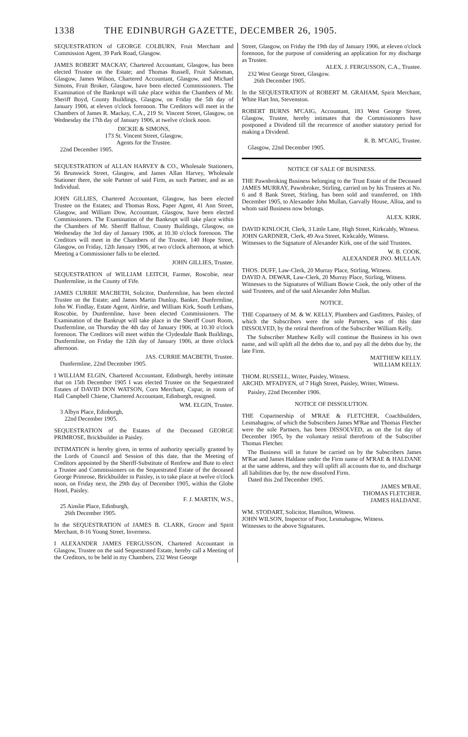1338 THE EDINBURGH GAZETTE, DECEMBER 26, 1905.
SEQUESTRATION of GEORGE COLBURN, Fruit Merchant and Commission Agent, 39 Park Road, Glasgow.
JAMES ROBERT MACKAY, Chartered Accountant, Glasgow, has been elected Trustee on the Estate; and Thomas Russell, Fruit Salesman, Glasgow, James Wilson, Chartered Accountant, Glasgow, and Michael Simons, Fruit Broker, Glasgow, have been elected Commissioners. The Examination of the Bankrupt will take place within the Chambers of Mr. Sheriff Boyd, County Buildings, Glasgow, on Friday the 5th day of January 1906, at eleven o'clock forenoon. The Creditors will meet in the Chambers of James R. Mackay, C.A., 219 St. Vincent Street, Glasgow, on Wednesday the 17th day of January 1906, at twelve o'clock noon.
DICKIE & SIMONS,
173 St. Vincent Street, Glasgow,
Agents for the Trustee.
22nd December 1905.
SEQUESTRATION of ALLAN HARVEY & CO., Wholesale Stationers, 56 Brunswick Street, Glasgow, and James Allan Harvey, Wholesale Stationer there, the sole Partner of said Firm, as such Partner, and as an Individual.
JOHN GILLIES, Chartered Accountant, Glasgow, has been elected Trustee on the Estates; and Thomas Ross, Paper Agent, 41 Ann Street, Glasgow, and William Dow, Accountant, Glasgow, have been elected Commissioners. The Examination of the Bankrupt will take place within the Chambers of Mr. Sheriff Balfour, County Buildings, Glasgow, on Wednesday the 3rd day of January 1906, at 10.30 o'clock forenoon. The Creditors will meet in the Chambers of the Trustee, 140 Hope Street, Glasgow, on Friday, 12th January 1906, at two o'clock afternoon, at which Meeting a Commissioner falls to be elected.
JOHN GILLIES, Trustee.
SEQUESTRATION of WILLIAM LEITCH, Farmer, Roscobie, near Dunfermline, in the County of Fife.
JAMES CURRIE MACBETH, Solicitor, Dunfermline, has been elected Trustee on the Estate; and James Martin Dunlop, Banker, Dunfermline, John W. Findlay, Estate Agent, Airdrie, and William Kirk, South Lethans, Roscobie, by Dunfermline, have been elected Commissioners. The Examination of the Bankrupt will take place in the Sheriff Court Room, Dunfermline, on Thursday the 4th day of January 1906, at 10.30 o'clock forenoon. The Creditors will meet within the Clydesdale Bank Buildings, Dunfermline, on Friday the 12th day of January 1906, at three o'clock afternoon.
JAS. CURRIE MACBETH, Trustee.
Dunfermline, 22nd December 1905.
I WILLIAM ELGIN, Chartered Accountant, Edinburgh, hereby intimate that on 15th December 1905 I was elected Trustee on the Sequestrated Estates of DAVID DON WATSON, Corn Merchant, Cupar, in room of Hall Campbell Chiene, Chartered Accountant, Edinburgh, resigned.
WM. ELGIN, Trustee.
3 Albyn Place, Edinburgh,
22nd December 1905.
SEQUESTRATION of the Estates of the Deceased GEORGE PRIMROSE, Brickbuilder in Paisley.
INTIMATION is hereby given, in terms of authority specially granted by the Lords of Council and Session of this date, that the Meeting of Creditors appointed by the Sheriff-Substitute of Renfrew and Bute to elect a Trustee and Commissioners on the Sequestrated Estate of the deceased George Primrose, Brickbuilder in Paisley, is to take place at twelve o'clock noon, on Friday next, the 29th day of December 1905, within the Globe Hotel, Paisley.
F. J. MARTIN, W.S.,
25 Ainslie Place, Edinburgh,
26th December 1905.
In the SEQUESTRATION of JAMES B. CLARK, Grocer and Spirit Merchant, 8-16 Young Street, Inverness.
I ALEXANDER JAMES FERGUSSON, Chartered Accountant in Glasgow, Trustee on the said Sequestrated Estate, hereby call a Meeting of the Creditors, to be held in my Chambers, 232 West George
Street, Glasgow, on Friday the 19th day of January 1906, at eleven o'clock forenoon, for the purpose of considering an application for my discharge as Trustee.
ALEX. J. FERGUSSON, C.A., Trustee.
232 West George Street, Glasgow.
26th December 1905.
In the SEQUESTRATION of ROBERT M. GRAHAM, Spirit Merchant, White Hart Inn, Stevenston.
ROBERT BURNS M'CAIG, Accountant, 183 West George Street, Glasgow, Trustee, hereby intimates that the Commissioners have postponed a Dividend till the recurrence of another statutory period for making a Dividend.
R. B. M'CAIG, Trustee.
Glasgow, 22nd December 1905.
NOTICE OF SALE OF BUSINESS.
THE Pawnbroking Business belonging to the Trust Estate of the Deceased JAMES MURRAY, Pawnbroker, Stirling, carried on by his Trustees at No. 6 and 8 Bank Street, Stirling, has been sold and transferred, on 18th December 1905, to Alexander John Mullan, Garvally House, Alloa, and to whom said Business now belongs.
ALEX. KIRK.
DAVID KINLOCH, Clerk, 3 Little Lane, High Street, Kirkcaldy, Witness.
JOHN GARDNER, Clerk, 49 Ava Street, Kirkcaldy, Witness.
Witnesses to the Signature of Alexander Kirk, one of the said Trustees.
W. B. COOK.
ALEXANDER JNO. MULLAN.
THOS. DUFF, Law-Clerk, 20 Murray Place, Stirling, Witness.
DAVID A. DEWAR, Law-Clerk, 20 Murray Place, Stirling, Witness.
Witnesses to the Signatures of William Bowie Cook, the only other of the said Trustees, and of the said Alexander John Mullan.
NOTICE.
THE Copartnery of M. & W. KELLY, Plumbers and Gasfitters, Paisley, of which the Subscribers were the sole Partners, was of this date DISSOLVED, by the retiral therefrom of the Subscriber William Kelly.
The Subscriber Matthew Kelly will continue the Business in his own name, and will uplift all the debts due to, and pay all the debts due by, the late Firm.
MATTHEW KELLY.
WILLIAM KELLY.
THOM. RUSSELL, Writer, Paisley, Witness.
ARCHD. M'FADYEN, of 7 High Street, Paisley, Writer, Witness.
Paisley, 22nd December 1906.
NOTICE OF DISSOLUTION.
THE Copartnership of M'RAE & FLETCHER, Coachbuilders, Lesmahagow, of which the Subscribers James M'Rae and Thomas Fletcher were the sole Partners, has been DISSOLVED, as on the 1st day of December 1905, by the voluntary retiral therefrom of the Subscriber Thomas Fletcher.
The Business will in future be carried on by the Subscribers James M'Rae and James Haldane under the Firm name of M'RAE & HALDANE at the same address, and they will uplift all accounts due to, and discharge all liabilities due by, the now dissolved Firm.
Dated this 2nd December 1905.
JAMES M'RAE.
THOMAS FLETCHER.
JAMES HALDANE.
WM. STODART, Solicitor, Hamilton, Witness.
JOHN WILSON, Inspector of Poor, Lesmahagow, Witness.
Witnesses to the above Signatures.